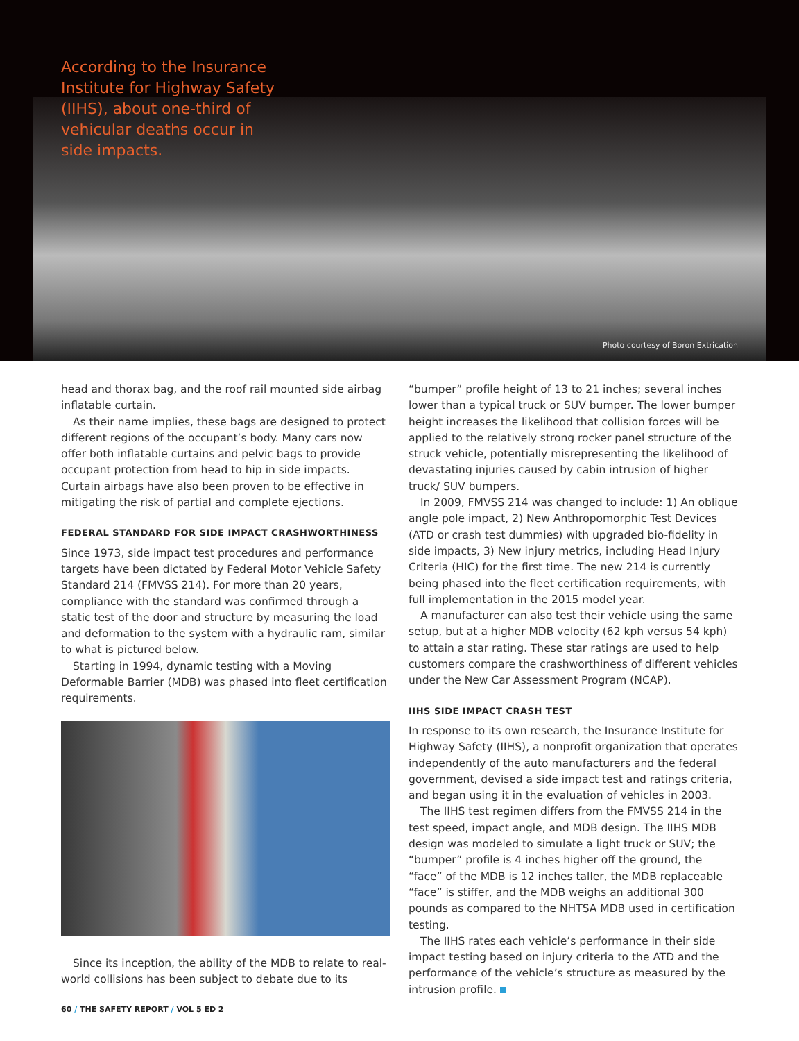According to the Insurance Institute for Highway Safety (IIHS), about one-third of vehicular deaths occur in side impacts.
Photo courtesy of Boron Extrication
head and thorax bag, and the roof rail mounted side airbag inflatable curtain.
As their name implies, these bags are designed to protect different regions of the occupant’s body. Many cars now offer both inflatable curtains and pelvic bags to provide occupant protection from head to hip in side impacts. Curtain airbags have also been proven to be effective in mitigating the risk of partial and complete ejections.
FEDERAL STANDARD FOR SIDE IMPACT CRASHWORTHINESS
Since 1973, side impact test procedures and performance targets have been dictated by Federal Motor Vehicle Safety Standard 214 (FMVSS 214). For more than 20 years, compliance with the standard was confirmed through a static test of the door and structure by measuring the load and deformation to the system with a hydraulic ram, similar to what is pictured below.
Starting in 1994, dynamic testing with a Moving Deformable Barrier (MDB) was phased into fleet certification requirements.
Since its inception, the ability of the MDB to relate to real-world collisions has been subject to debate due to its
“bumper” profile height of 13 to 21 inches; several inches lower than a typical truck or SUV bumper. The lower bumper height increases the likelihood that collision forces will be applied to the relatively strong rocker panel structure of the struck vehicle, potentially misrepresenting the likelihood of devastating injuries caused by cabin intrusion of higher truck/ SUV bumpers.
In 2009, FMVSS 214 was changed to include: 1) An oblique angle pole impact, 2) New Anthropomorphic Test Devices (ATD or crash test dummies) with upgraded bio-fidelity in side impacts, 3) New injury metrics, including Head Injury Criteria (HIC) for the first time. The new 214 is currently being phased into the fleet certification requirements, with full implementation in the 2015 model year.
A manufacturer can also test their vehicle using the same setup, but at a higher MDB velocity (62 kph versus 54 kph) to attain a star rating. These star ratings are used to help customers compare the crashworthiness of different vehicles under the New Car Assessment Program (NCAP).
IIHS SIDE IMPACT CRASH TEST
In response to its own research, the Insurance Institute for Highway Safety (IIHS), a nonprofit organization that operates independently of the auto manufacturers and the federal government, devised a side impact test and ratings criteria, and began using it in the evaluation of vehicles in 2003.
The IIHS test regimen differs from the FMVSS 214 in the test speed, impact angle, and MDB design. The IIHS MDB design was modeled to simulate a light truck or SUV; the “bumper” profile is 4 inches higher off the ground, the “face” of the MDB is 12 inches taller, the MDB replaceable “face” is stiffer, and the MDB weighs an additional 300 pounds as compared to the NHTSA MDB used in certification testing.
The IIHS rates each vehicle’s performance in their side impact testing based on injury criteria to the ATD and the performance of the vehicle’s structure as measured by the intrusion profile.
60 / THE SAFETY REPORT / VOL 5 ED 2